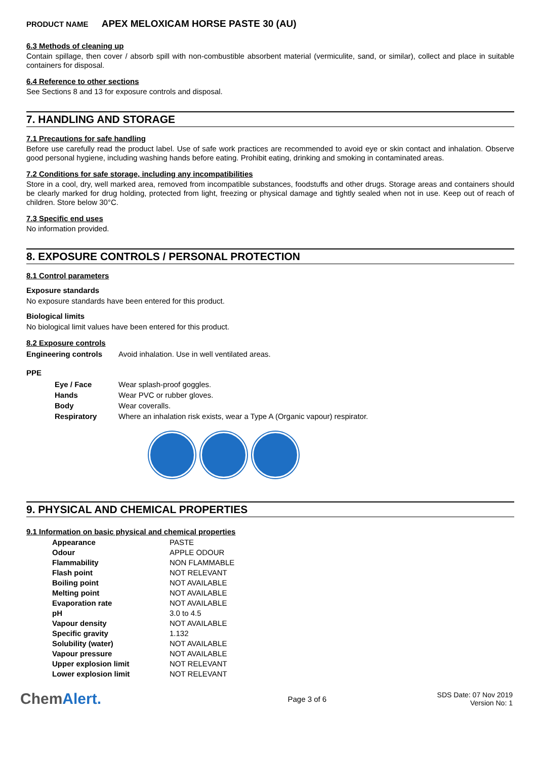PRODUCT NAME APEX MELOXICAM HORSE PASTE 30 (AU)
6.3 Methods of cleaning up
Contain spillage, then cover / absorb spill with non-combustible absorbent material (vermiculite, sand, or similar), collect and place in suitable containers for disposal.
6.4 Reference to other sections
See Sections 8 and 13 for exposure controls and disposal.
7. HANDLING AND STORAGE
7.1 Precautions for safe handling
Before use carefully read the product label. Use of safe work practices are recommended to avoid eye or skin contact and inhalation. Observe good personal hygiene, including washing hands before eating. Prohibit eating, drinking and smoking in contaminated areas.
7.2 Conditions for safe storage, including any incompatibilities
Store in a cool, dry, well marked area, removed from incompatible substances, foodstuffs and other drugs. Storage areas and containers should be clearly marked for drug holding, protected from light, freezing or physical damage and tightly sealed when not in use. Keep out of reach of children. Store below 30°C.
7.3 Specific end uses
No information provided.
8. EXPOSURE CONTROLS / PERSONAL PROTECTION
8.1 Control parameters
Exposure standards
No exposure standards have been entered for this product.
Biological limits
No biological limit values have been entered for this product.
8.2 Exposure controls
| Engineering controls | Avoid inhalation. Use in well ventilated areas. |
PPE
| Eye / Face | Wear splash-proof goggles. |
| Hands | Wear PVC or rubber gloves. |
| Body | Wear coveralls. |
| Respiratory | Where an inhalation risk exists, wear a Type A (Organic vapour) respirator. |
9. PHYSICAL AND CHEMICAL PROPERTIES
9.1 Information on basic physical and chemical properties
| Appearance | PASTE |
| Odour | APPLE ODOUR |
| Flammability | NON FLAMMABLE |
| Flash point | NOT RELEVANT |
| Boiling point | NOT AVAILABLE |
| Melting point | NOT AVAILABLE |
| Evaporation rate | NOT AVAILABLE |
| pH | 3.0 to 4.5 |
| Vapour density | NOT AVAILABLE |
| Specific gravity | 1.132 |
| Solubility (water) | NOT AVAILABLE |
| Vapour pressure | NOT AVAILABLE |
| Upper explosion limit | NOT RELEVANT |
| Lower explosion limit | NOT RELEVANT |
ChemAlert.
Page 3 of 6
SDS Date: 07 Nov 2019
Version No: 1